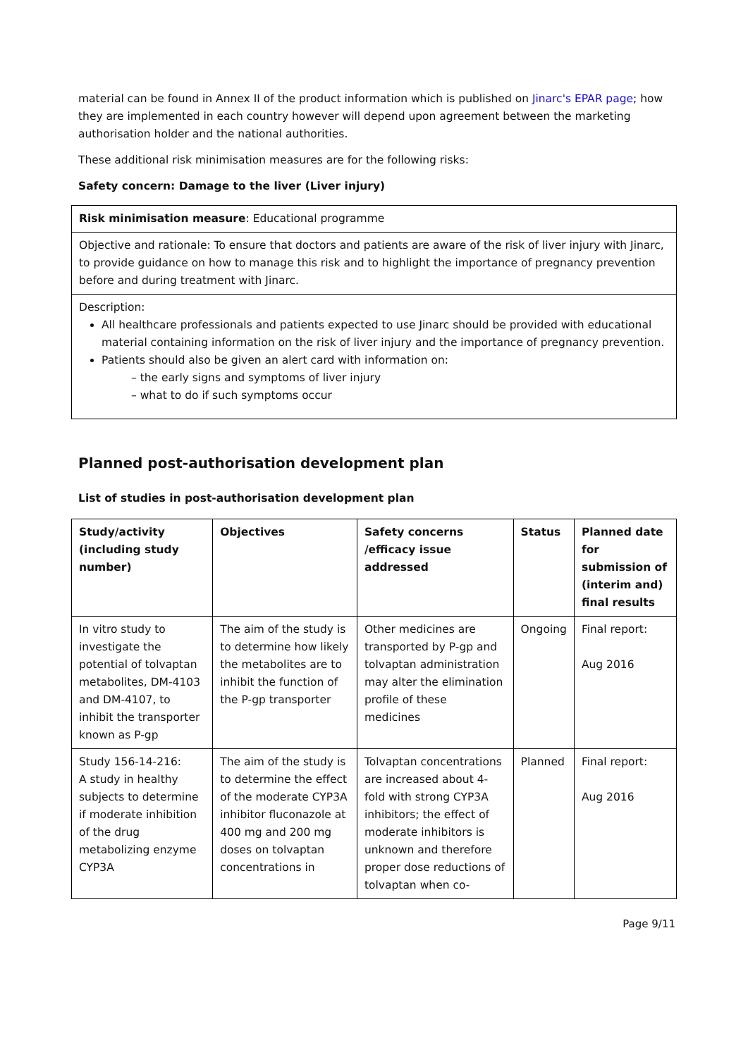material can be found in Annex II of the product information which is published on Jinarc's EPAR page; how they are implemented in each country however will depend upon agreement between the marketing authorisation holder and the national authorities.
These additional risk minimisation measures are for the following risks:
Safety concern: Damage to the liver (Liver injury)
Risk minimisation measure: Educational programme
Objective and rationale: To ensure that doctors and patients are aware of the risk of liver injury with Jinarc, to provide guidance on how to manage this risk and to highlight the importance of pregnancy prevention before and during treatment with Jinarc.
Description:
All healthcare professionals and patients expected to use Jinarc should be provided with educational material containing information on the risk of liver injury and the importance of pregnancy prevention.
Patients should also be given an alert card with information on:
– the early signs and symptoms of liver injury
– what to do if such symptoms occur
Planned post-authorisation development plan
List of studies in post-authorisation development plan
| Study/activity (including study number) | Objectives | Safety concerns /efficacy issue addressed | Status | Planned date for submission of (interim and) final results |
| --- | --- | --- | --- | --- |
| In vitro study to investigate the potential of tolvaptan metabolites, DM-4103 and DM-4107, to inhibit the transporter known as P-gp | The aim of the study is to determine how likely the metabolites are to inhibit the function of the P-gp transporter | Other medicines are transported by P-gp and tolvaptan administration may alter the elimination profile of these medicines | Ongoing | Final report: Aug 2016 |
| Study 156-14-216: A study in healthy subjects to determine if moderate inhibition of the drug metabolizing enzyme CYP3A | The aim of the study is to determine the effect of the moderate CYP3A inhibitor fluconazole at 400 mg and 200 mg doses on tolvaptan concentrations in | Tolvaptan concentrations are increased about 4-fold with strong CYP3A inhibitors; the effect of moderate inhibitors is unknown and therefore proper dose reductions of tolvaptan when co- | Planned | Final report: Aug 2016 |
Page 9/11